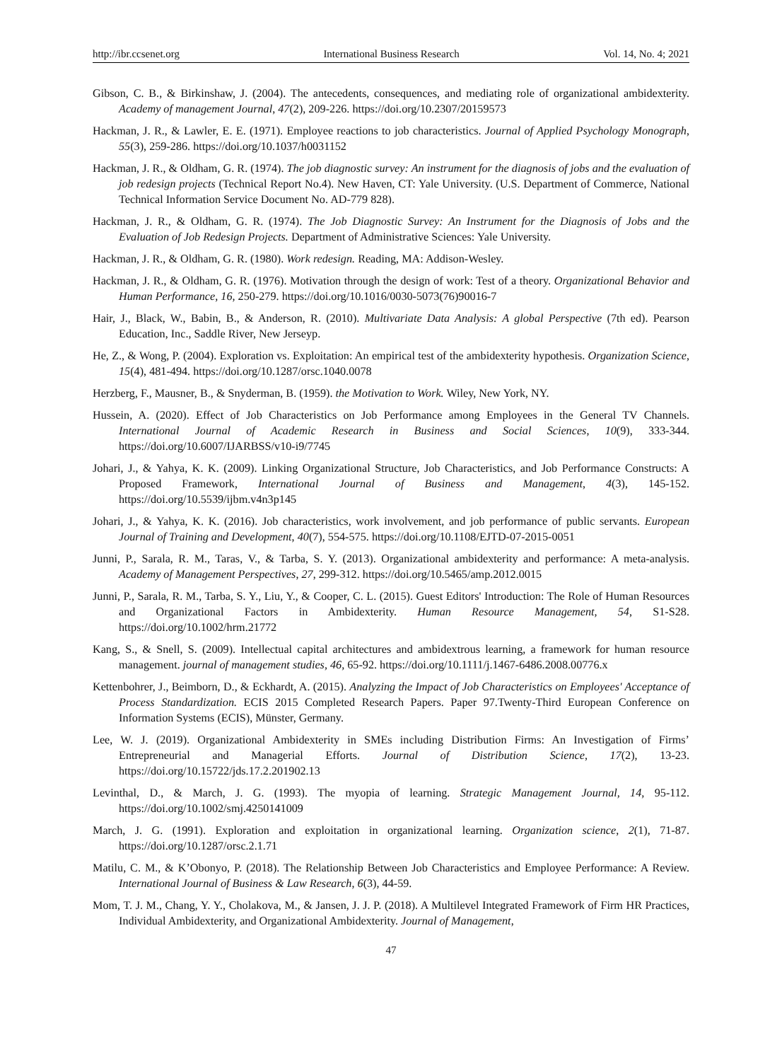http://ibr.ccsenet.org International Business Research Vol. 14, No. 4; 2021
Gibson, C. B., & Birkinshaw, J. (2004). The antecedents, consequences, and mediating role of organizational ambidexterity. Academy of management Journal, 47(2), 209-226. https://doi.org/10.2307/20159573
Hackman, J. R., & Lawler, E. E. (1971). Employee reactions to job characteristics. Journal of Applied Psychology Monograph, 55(3), 259-286. https://doi.org/10.1037/h0031152
Hackman, J. R., & Oldham, G. R. (1974). The job diagnostic survey: An instrument for the diagnosis of jobs and the evaluation of job redesign projects (Technical Report No.4). New Haven, CT: Yale University. (U.S. Department of Commerce, National Technical Information Service Document No. AD-779 828).
Hackman, J. R., & Oldham, G. R. (1974). The Job Diagnostic Survey: An Instrument for the Diagnosis of Jobs and the Evaluation of Job Redesign Projects. Department of Administrative Sciences: Yale University.
Hackman, J. R., & Oldham, G. R. (1980). Work redesign. Reading, MA: Addison-Wesley.
Hackman, J. R., & Oldham, G. R. (1976). Motivation through the design of work: Test of a theory. Organizational Behavior and Human Performance, 16, 250-279. https://doi.org/10.1016/0030-5073(76)90016-7
Hair, J., Black, W., Babin, B., & Anderson, R. (2010). Multivariate Data Analysis: A global Perspective (7th ed). Pearson Education, Inc., Saddle River, New Jerseyp.
He, Z., & Wong, P. (2004). Exploration vs. Exploitation: An empirical test of the ambidexterity hypothesis. Organization Science, 15(4), 481-494. https://doi.org/10.1287/orsc.1040.0078
Herzberg, F., Mausner, B., & Snyderman, B. (1959). the Motivation to Work. Wiley, New York, NY.
Hussein, A. (2020). Effect of Job Characteristics on Job Performance among Employees in the General TV Channels. International Journal of Academic Research in Business and Social Sciences, 10(9), 333-344. https://doi.org/10.6007/IJARBSS/v10-i9/7745
Johari, J., & Yahya, K. K. (2009). Linking Organizational Structure, Job Characteristics, and Job Performance Constructs: A Proposed Framework, International Journal of Business and Management, 4(3), 145-152. https://doi.org/10.5539/ijbm.v4n3p145
Johari, J., & Yahya, K. K. (2016). Job characteristics, work involvement, and job performance of public servants. European Journal of Training and Development, 40(7), 554-575. https://doi.org/10.1108/EJTD-07-2015-0051
Junni, P., Sarala, R. M., Taras, V., & Tarba, S. Y. (2013). Organizational ambidexterity and performance: A meta-analysis. Academy of Management Perspectives, 27, 299-312. https://doi.org/10.5465/amp.2012.0015
Junni, P., Sarala, R. M., Tarba, S. Y., Liu, Y., & Cooper, C. L. (2015). Guest Editors' Introduction: The Role of Human Resources and Organizational Factors in Ambidexterity. Human Resource Management, 54, S1-S28. https://doi.org/10.1002/hrm.21772
Kang, S., & Snell, S. (2009). Intellectual capital architectures and ambidextrous learning, a framework for human resource management. journal of management studies, 46, 65-92. https://doi.org/10.1111/j.1467-6486.2008.00776.x
Kettenbohrer, J., Beimborn, D., & Eckhardt, A. (2015). Analyzing the Impact of Job Characteristics on Employees' Acceptance of Process Standardization. ECIS 2015 Completed Research Papers. Paper 97.Twenty-Third European Conference on Information Systems (ECIS), Münster, Germany.
Lee, W. J. (2019). Organizational Ambidexterity in SMEs including Distribution Firms: An Investigation of Firms’ Entrepreneurial and Managerial Efforts. Journal of Distribution Science, 17(2), 13-23. https://doi.org/10.15722/jds.17.2.201902.13
Levinthal, D., & March, J. G. (1993). The myopia of learning. Strategic Management Journal, 14, 95-112. https://doi.org/10.1002/smj.4250141009
March, J. G. (1991). Exploration and exploitation in organizational learning. Organization science, 2(1), 71-87. https://doi.org/10.1287/orsc.2.1.71
Matilu, C. M., & K’Obonyo, P. (2018). The Relationship Between Job Characteristics and Employee Performance: A Review. International Journal of Business & Law Research, 6(3), 44-59.
Mom, T. J. M., Chang, Y. Y., Cholakova, M., & Jansen, J. J. P. (2018). A Multilevel Integrated Framework of Firm HR Practices, Individual Ambidexterity, and Organizational Ambidexterity. Journal of Management,
47